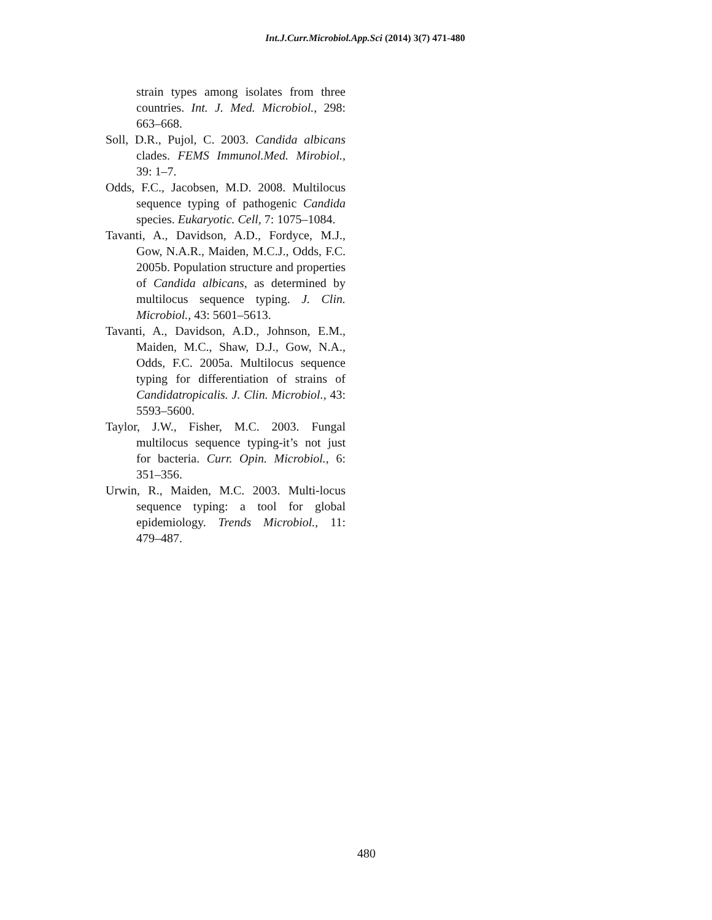Int.J.Curr.Microbiol.App.Sci (2014) 3(7) 471-480
strain types among isolates from three countries. Int. J. Med. Microbiol., 298: 663–668.
Soll, D.R., Pujol, C. 2003. Candida albicans clades. FEMS Immunol.Med. Mirobiol., 39: 1–7.
Odds, F.C., Jacobsen, M.D. 2008. Multilocus sequence typing of pathogenic Candida species. Eukaryotic. Cell, 7: 1075–1084.
Tavanti, A., Davidson, A.D., Fordyce, M.J., Gow, N.A.R., Maiden, M.C.J., Odds, F.C. 2005b. Population structure and properties of Candida albicans, as determined by multilocus sequence typing. J. Clin. Microbiol., 43: 5601–5613.
Tavanti, A., Davidson, A.D., Johnson, E.M., Maiden, M.C., Shaw, D.J., Gow, N.A., Odds, F.C. 2005a. Multilocus sequence typing for differentiation of strains of Candidatropicalis. J. Clin. Microbiol., 43: 5593–5600.
Taylor, J.W., Fisher, M.C. 2003. Fungal multilocus sequence typing-it’s not just for bacteria. Curr. Opin. Microbiol., 6: 351–356.
Urwin, R., Maiden, M.C. 2003. Multi-locus sequence typing: a tool for global epidemiology. Trends Microbiol., 11: 479–487.
480